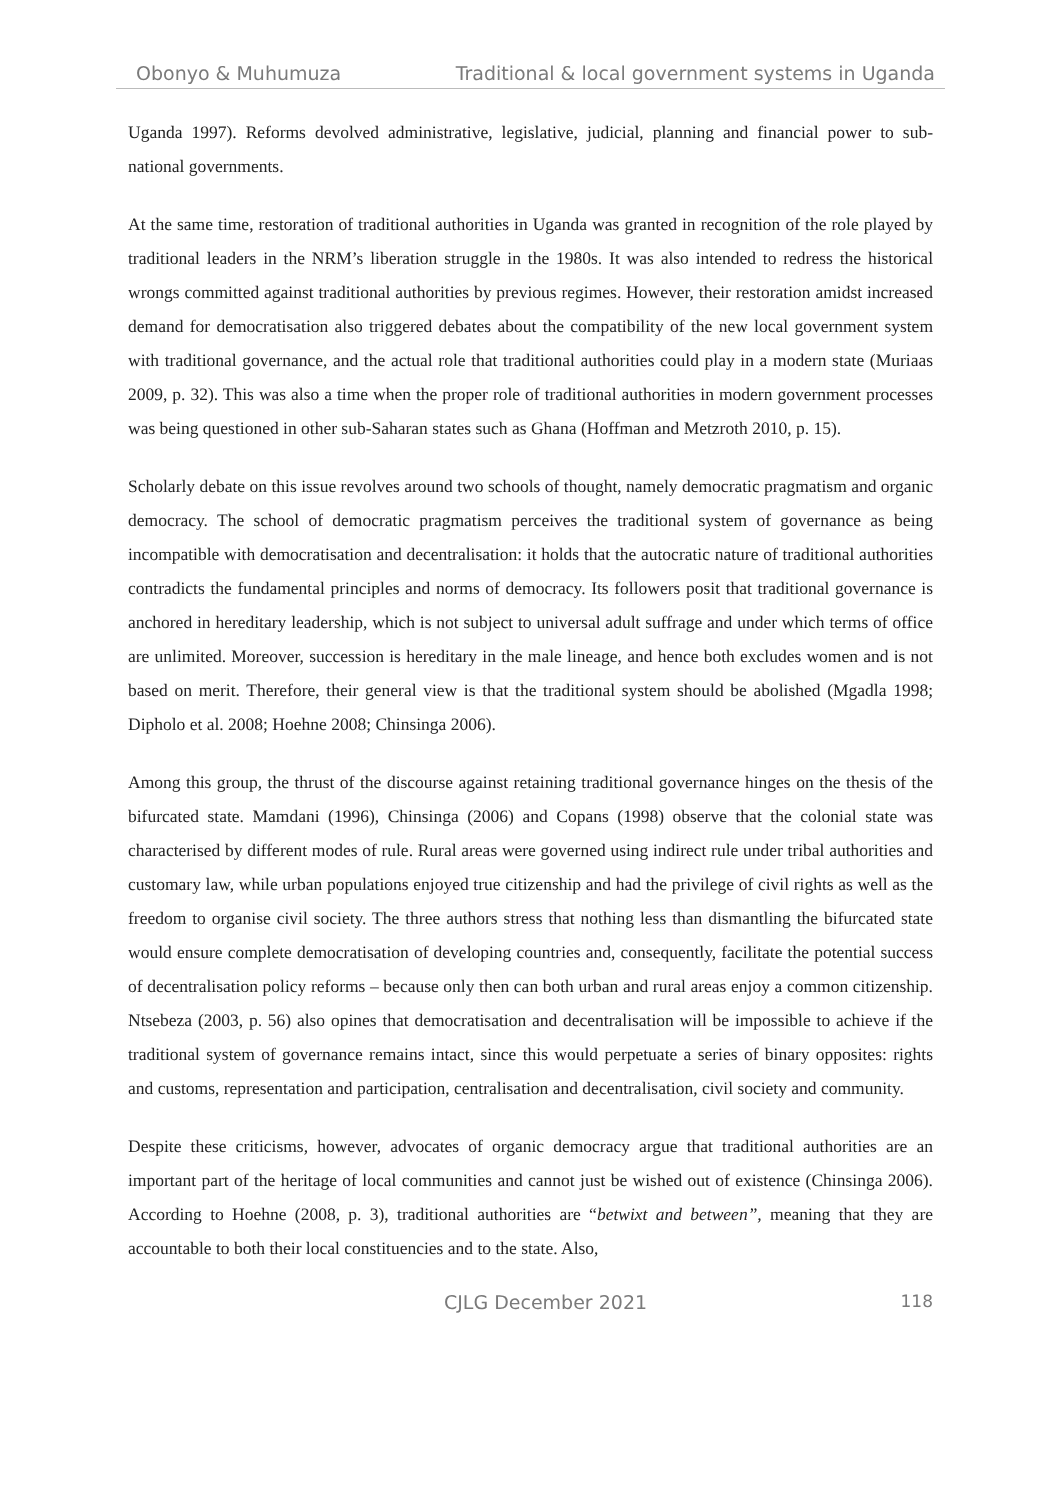Obonyo & Muhumuza Traditional & local government systems in Uganda
Uganda 1997). Reforms devolved administrative, legislative, judicial, planning and financial power to sub-national governments.
At the same time, restoration of traditional authorities in Uganda was granted in recognition of the role played by traditional leaders in the NRM’s liberation struggle in the 1980s. It was also intended to redress the historical wrongs committed against traditional authorities by previous regimes. However, their restoration amidst increased demand for democratisation also triggered debates about the compatibility of the new local government system with traditional governance, and the actual role that traditional authorities could play in a modern state (Muriaas 2009, p. 32). This was also a time when the proper role of traditional authorities in modern government processes was being questioned in other sub-Saharan states such as Ghana (Hoffman and Metzroth 2010, p. 15).
Scholarly debate on this issue revolves around two schools of thought, namely democratic pragmatism and organic democracy. The school of democratic pragmatism perceives the traditional system of governance as being incompatible with democratisation and decentralisation: it holds that the autocratic nature of traditional authorities contradicts the fundamental principles and norms of democracy. Its followers posit that traditional governance is anchored in hereditary leadership, which is not subject to universal adult suffrage and under which terms of office are unlimited. Moreover, succession is hereditary in the male lineage, and hence both excludes women and is not based on merit. Therefore, their general view is that the traditional system should be abolished (Mgadla 1998; Dipholo et al. 2008; Hoehne 2008; Chinsinga 2006).
Among this group, the thrust of the discourse against retaining traditional governance hinges on the thesis of the bifurcated state. Mamdani (1996), Chinsinga (2006) and Copans (1998) observe that the colonial state was characterised by different modes of rule. Rural areas were governed using indirect rule under tribal authorities and customary law, while urban populations enjoyed true citizenship and had the privilege of civil rights as well as the freedom to organise civil society. The three authors stress that nothing less than dismantling the bifurcated state would ensure complete democratisation of developing countries and, consequently, facilitate the potential success of decentralisation policy reforms – because only then can both urban and rural areas enjoy a common citizenship. Ntsebeza (2003, p. 56) also opines that democratisation and decentralisation will be impossible to achieve if the traditional system of governance remains intact, since this would perpetuate a series of binary opposites: rights and customs, representation and participation, centralisation and decentralisation, civil society and community.
Despite these criticisms, however, advocates of organic democracy argue that traditional authorities are an important part of the heritage of local communities and cannot just be wished out of existence (Chinsinga 2006). According to Hoehne (2008, p. 3), traditional authorities are “betwixt and between”, meaning that they are accountable to both their local constituencies and to the state. Also,
CJLG December 2021 118